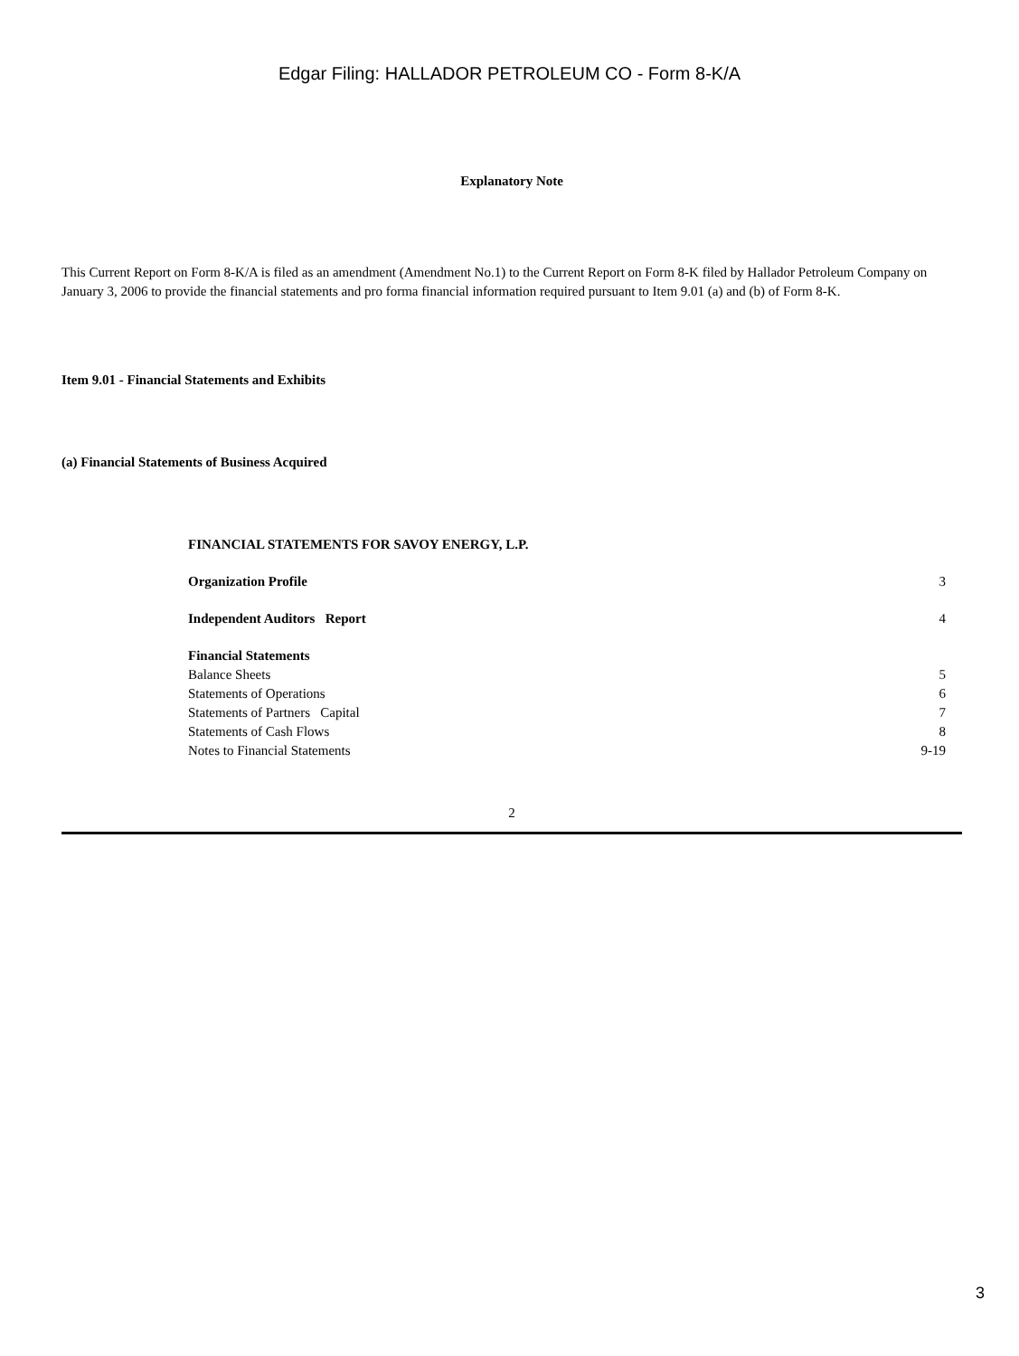Edgar Filing: HALLADOR PETROLEUM CO - Form 8-K/A
Explanatory Note
This Current Report on Form 8-K/A is filed as an amendment (Amendment No.1) to the Current Report on Form 8-K filed by Hallador Petroleum Company on January 3, 2006 to provide the financial statements and pro forma financial information required pursuant to Item 9.01 (a) and (b) of Form 8-K.
Item 9.01 - Financial Statements and Exhibits
(a) Financial Statements of Business Acquired
| FINANCIAL STATEMENTS FOR SAVOY ENERGY, L.P. | |
| Organization Profile | 3 |
| Independent Auditors Report | 4 |
| Financial Statements | |
| Balance Sheets | 5 |
| Statements of Operations | 6 |
| Statements of Partners Capital | 7 |
| Statements of Cash Flows | 8 |
| Notes to Financial Statements | 9-19 |
2
3